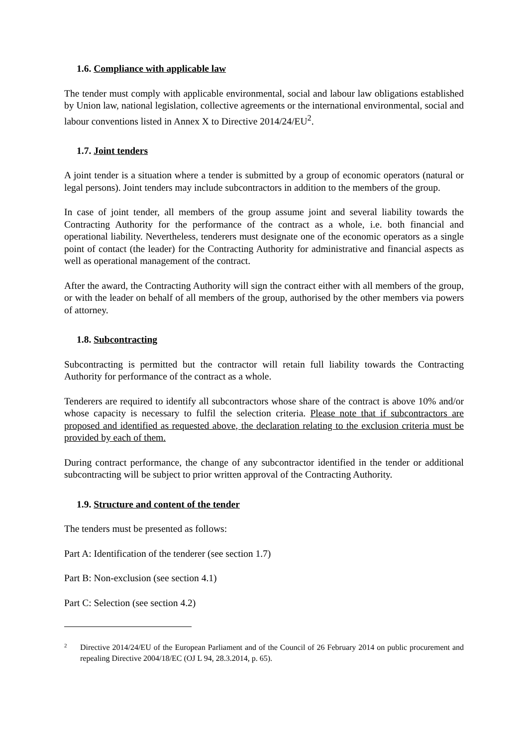1.6. Compliance with applicable law
The tender must comply with applicable environmental, social and labour law obligations established by Union law, national legislation, collective agreements or the international environmental, social and labour conventions listed in Annex X to Directive 2014/24/EU<sup>2</sup>.
1.7. Joint tenders
A joint tender is a situation where a tender is submitted by a group of economic operators (natural or legal persons). Joint tenders may include subcontractors in addition to the members of the group.
In case of joint tender, all members of the group assume joint and several liability towards the Contracting Authority for the performance of the contract as a whole, i.e. both financial and operational liability. Nevertheless, tenderers must designate one of the economic operators as a single point of contact (the leader) for the Contracting Authority for administrative and financial aspects as well as operational management of the contract.
After the award, the Contracting Authority will sign the contract either with all members of the group, or with the leader on behalf of all members of the group, authorised by the other members via powers of attorney.
1.8. Subcontracting
Subcontracting is permitted but the contractor will retain full liability towards the Contracting Authority for performance of the contract as a whole.
Tenderers are required to identify all subcontractors whose share of the contract is above 10% and/or whose capacity is necessary to fulfil the selection criteria. Please note that if subcontractors are proposed and identified as requested above, the declaration relating to the exclusion criteria must be provided by each of them.
During contract performance, the change of any subcontractor identified in the tender or additional subcontracting will be subject to prior written approval of the Contracting Authority.
1.9. Structure and content of the tender
The tenders must be presented as follows:
Part A: Identification of the tenderer (see section 1.7)
Part B: Non-exclusion (see section 4.1)
Part C: Selection (see section 4.2)
2
Directive 2014/24/EU of the European Parliament and of the Council of 26 February 2014 on public procurement and repealing Directive 2004/18/EC (OJ L 94, 28.3.2014, p. 65).